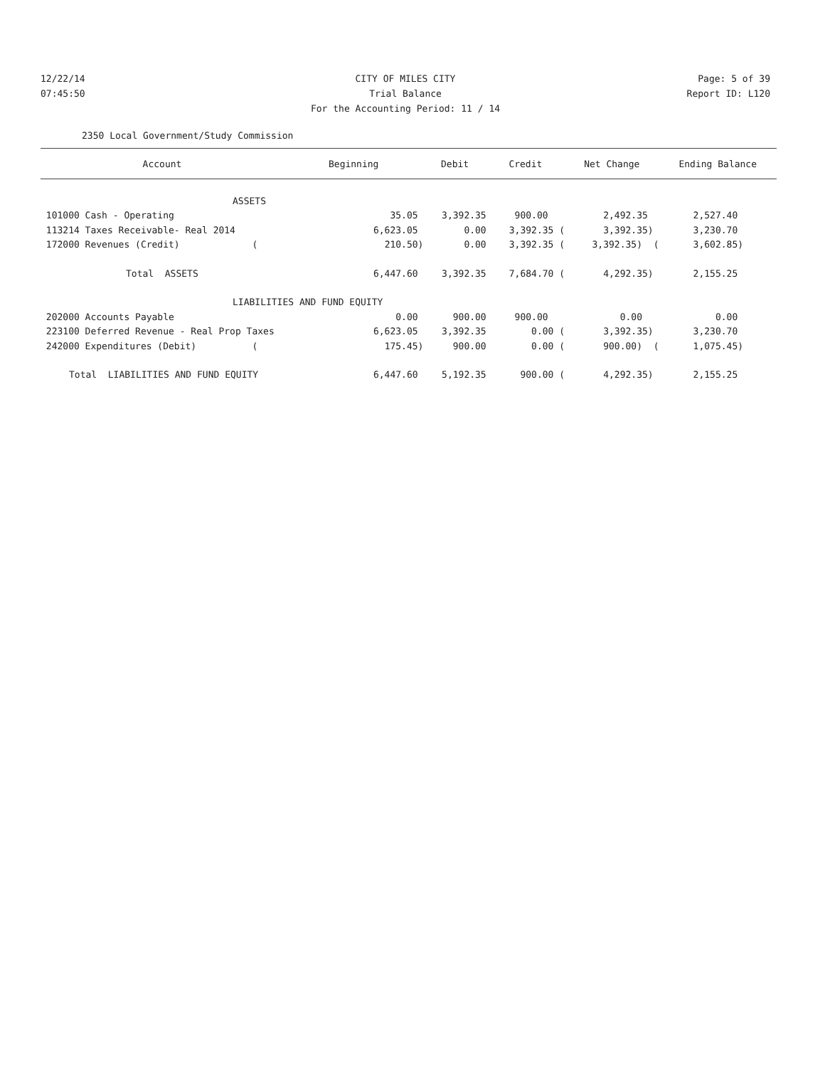12/22/14 CITY OF MILES CITY Page: 5 of 39
07:45:50 Trial Balance Report ID: L120
For the Accounting Period: 11 / 14
2350 Local Government/Study Commission
| Account | Beginning | Debit | Credit | Net Change | Ending Balance |
| --- | --- | --- | --- | --- | --- |
| ASSETS | | | | | |
| 101000 Cash - Operating | 35.05 | 3,392.35 | 900.00 | 2,492.35 | 2,527.40 |
| 113214 Taxes Receivable- Real 2014 | 6,623.05 | 0.00 | 3,392.35 ( | 3,392.35) | 3,230.70 |
| 172000 Revenues (Credit) ( | 210.50) | 0.00 | 3,392.35 ( | 3,392.35) ( | 3,602.85) |
| Total ASSETS | 6,447.60 | 3,392.35 | 7,684.70 ( | 4,292.35) | 2,155.25 |
| LIABILITIES AND FUND EQUITY | | | | | |
| 202000 Accounts Payable | 0.00 | 900.00 | 900.00 | 0.00 | 0.00 |
| 223100 Deferred Revenue - Real Prop Taxes | 6,623.05 | 3,392.35 | 0.00 ( | 3,392.35) | 3,230.70 |
| 242000 Expenditures (Debit) ( | 175.45) | 900.00 | 0.00 ( | 900.00) ( | 1,075.45) |
| Total LIABILITIES AND FUND EQUITY | 6,447.60 | 5,192.35 | 900.00 ( | 4,292.35) | 2,155.25 |